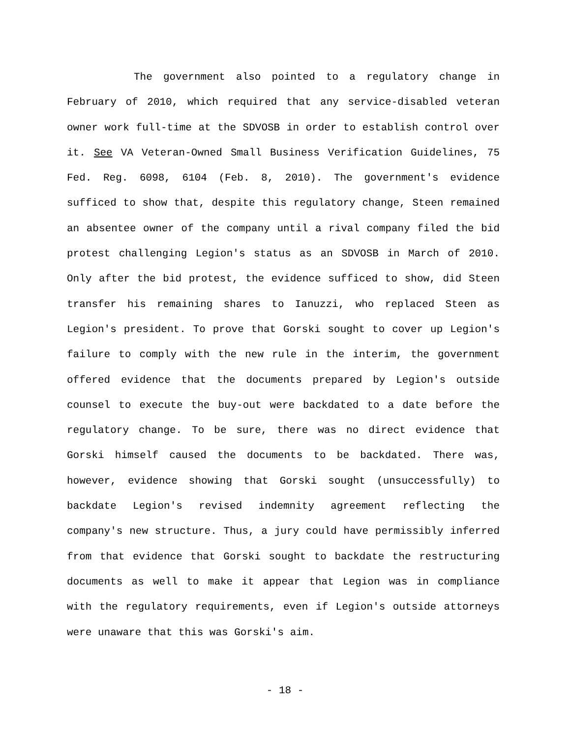The government also pointed to a regulatory change in February of 2010, which required that any service-disabled veteran owner work full-time at the SDVOSB in order to establish control over it. See VA Veteran-Owned Small Business Verification Guidelines, 75 Fed. Reg. 6098, 6104 (Feb. 8, 2010). The government's evidence sufficed to show that, despite this regulatory change, Steen remained an absentee owner of the company until a rival company filed the bid protest challenging Legion's status as an SDVOSB in March of 2010. Only after the bid protest, the evidence sufficed to show, did Steen transfer his remaining shares to Ianuzzi, who replaced Steen as Legion's president. To prove that Gorski sought to cover up Legion's failure to comply with the new rule in the interim, the government offered evidence that the documents prepared by Legion's outside counsel to execute the buy-out were backdated to a date before the regulatory change. To be sure, there was no direct evidence that Gorski himself caused the documents to be backdated. There was, however, evidence showing that Gorski sought (unsuccessfully) to backdate Legion's revised indemnity agreement reflecting the company's new structure. Thus, a jury could have permissibly inferred from that evidence that Gorski sought to backdate the restructuring documents as well to make it appear that Legion was in compliance with the regulatory requirements, even if Legion's outside attorneys were unaware that this was Gorski's aim.
- 18 -